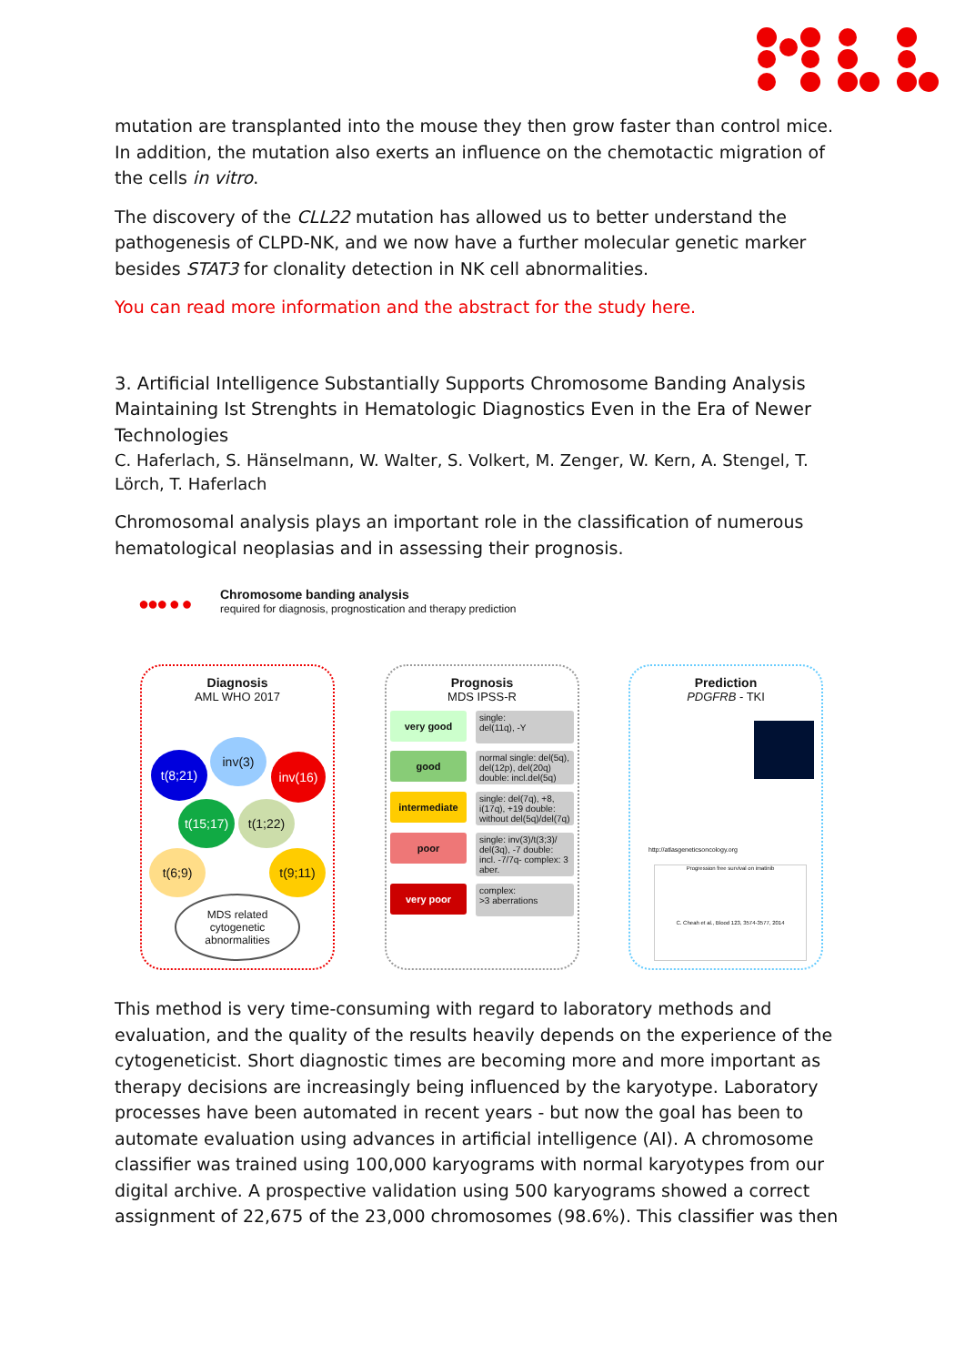mutation are transplanted into the mouse they then grow faster than control mice. In addition, the mutation also exerts an influence on the chemotactic migration of the cells in vitro.
The discovery of the CLL22 mutation has allowed us to better understand the pathogenesis of CLPD-NK, and we now have a further molecular genetic marker besides STAT3 for clonality detection in NK cell abnormalities.
You can read more information and the abstract for the study here.
3. Artificial Intelligence Substantially Supports Chromosome Banding Analysis Maintaining Ist Strenghts in Hematologic Diagnostics Even in the Era of Newer Technologies
C. Haferlach, S. Hänselmann, W. Walter, S. Volkert, M. Zenger, W. Kern, A. Stengel, T. Lörch, T. Haferlach
Chromosomal analysis plays an important role in the classification of numerous hematological neoplasias and in assessing their prognosis.
●●● ● ●
Chromosome banding analysis
required for diagnosis, prognostication and therapy prediction
Diagnosis
AML WHO 2017
t(8;21)
inv(3)
inv(16)
t(15;17)
t(1;22)
t(6;9) t(9;11)
MDS related
cytogenetic
abnormalities
Prognosis
MDS IPSS-R
very good
single:
del(11q), -Y
good
normal single: del(5q), del(12p), del(20q) double: incl.del(5q)
intermediate
single: del(7q), +8, i(17q), +19 double: without del(5q)/del(7q)
poor
single: inv(3)/t(3;3)/ del(3q), -7 double: incl. -7/7q- complex: 3 aber.
very poor
complex:
>3 aberrations
Prediction
PDGFRB - TKI
http://atlasgeneticsoncology.org
Progression free survival on imatinib
C. Cheah et al., Blood 123, 3574-3577, 2014
This method is very time-consuming with regard to laboratory methods and evaluation, and the quality of the results heavily depends on the experience of the cytogeneticist. Short diagnostic times are becoming more and more important as therapy decisions are increasingly being influenced by the karyotype. Laboratory processes have been automated in recent years - but now the goal has been to automate evaluation using advances in artificial intelligence (AI). A chromosome classifier was trained using 100,000 karyograms with normal karyotypes from our digital archive. A prospective validation using 500 karyograms showed a correct assignment of 22,675 of the 23,000 chromosomes (98.6%). This classifier was then